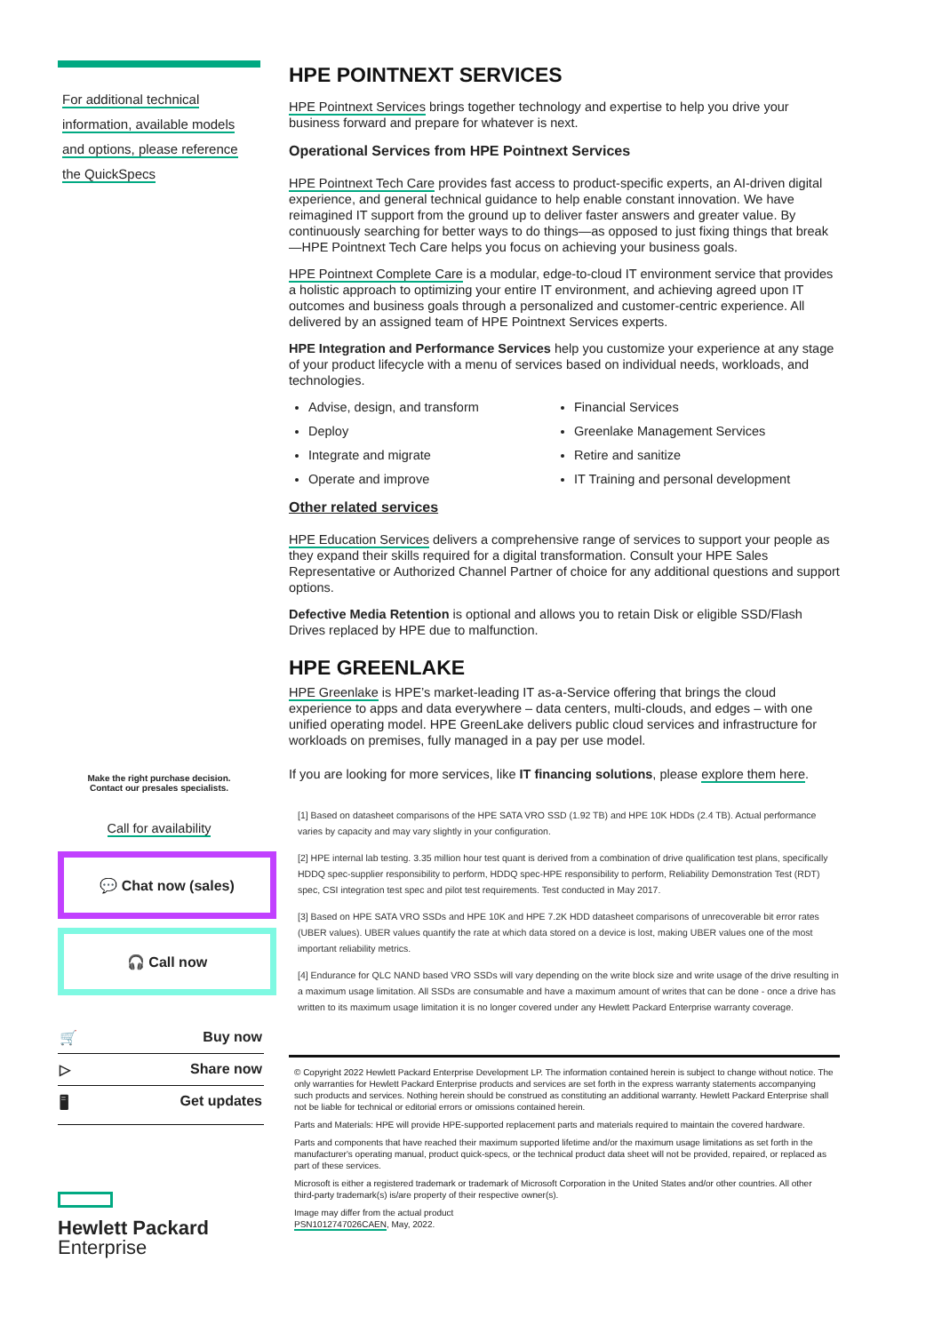For additional technical
information, available models
and options, please reference
the QuickSpecs
Make the right purchase decision.
Contact our presales specialists.
Call for availability
💬 Chat now (sales)
🎧 Call now
🛒 Buy now
▷ Share now
🖥 Get updates
Hewlett Packard
Enterprise
HPE POINTNEXT SERVICES
HPE Pointnext Services brings together technology and expertise to help you drive your business forward and prepare for whatever is next.
Operational Services from HPE Pointnext Services
HPE Pointnext Tech Care provides fast access to product-specific experts, an AI-driven digital experience, and general technical guidance to help enable constant innovation. We have reimagined IT support from the ground up to deliver faster answers and greater value. By continuously searching for better ways to do things—as opposed to just fixing things that break—HPE Pointnext Tech Care helps you focus on achieving your business goals.
HPE Pointnext Complete Care is a modular, edge-to-cloud IT environment service that provides a holistic approach to optimizing your entire IT environment, and achieving agreed upon IT outcomes and business goals through a personalized and customer-centric experience. All delivered by an assigned team of HPE Pointnext Services experts.
HPE Integration and Performance Services help you customize your experience at any stage of your product lifecycle with a menu of services based on individual needs, workloads, and technologies.
Advise, design, and transform
Financial Services
Deploy
Greenlake Management Services
Integrate and migrate
Retire and sanitize
Operate and improve
IT Training and personal development
Other related services
HPE Education Services delivers a comprehensive range of services to support your people as they expand their skills required for a digital transformation. Consult your HPE Sales Representative or Authorized Channel Partner of choice for any additional questions and support options.
Defective Media Retention is optional and allows you to retain Disk or eligible SSD/Flash Drives replaced by HPE due to malfunction.
HPE GREENLAKE
HPE Greenlake is HPE’s market-leading IT as-a-Service offering that brings the cloud experience to apps and data everywhere – data centers, multi-clouds, and edges – with one unified operating model. HPE GreenLake delivers public cloud services and infrastructure for workloads on premises, fully managed in a pay per use model.
If you are looking for more services, like IT financing solutions, please explore them here.
[1] Based on datasheet comparisons of the HPE SATA VRO SSD (1.92 TB) and HPE 10K HDDs (2.4 TB). Actual performance varies by capacity and may vary slightly in your configuration.
[2] HPE internal lab testing. 3.35 million hour test quant is derived from a combination of drive qualification test plans, specifically HDDQ spec-supplier responsibility to perform, HDDQ spec-HPE responsibility to perform, Reliability Demonstration Test (RDT) spec, CSI integration test spec and pilot test requirements. Test conducted in May 2017.
[3] Based on HPE SATA VRO SSDs and HPE 10K and HPE 7.2K HDD datasheet comparisons of unrecoverable bit error rates (UBER values). UBER values quantify the rate at which data stored on a device is lost, making UBER values one of the most important reliability metrics.
[4] Endurance for QLC NAND based VRO SSDs will vary depending on the write block size and write usage of the drive resulting in a maximum usage limitation. All SSDs are consumable and have a maximum amount of writes that can be done - once a drive has written to its maximum usage limitation it is no longer covered under any Hewlett Packard Enterprise warranty coverage.
© Copyright 2022 Hewlett Packard Enterprise Development LP. The information contained herein is subject to change without notice. The only warranties for Hewlett Packard Enterprise products and services are set forth in the express warranty statements accompanying such products and services. Nothing herein should be construed as constituting an additional warranty. Hewlett Packard Enterprise shall not be liable for technical or editorial errors or omissions contained herein.
Parts and Materials: HPE will provide HPE-supported replacement parts and materials required to maintain the covered hardware.
Parts and components that have reached their maximum supported lifetime and/or the maximum usage limitations as set forth in the manufacturer's operating manual, product quick-specs, or the technical product data sheet will not be provided, repaired, or replaced as part of these services.
Microsoft is either a registered trademark or trademark of Microsoft Corporation in the United States and/or other countries. All other third-party trademark(s) is/are property of their respective owner(s).
Image may differ from the actual product
PSN1012747026CAEN, May, 2022.